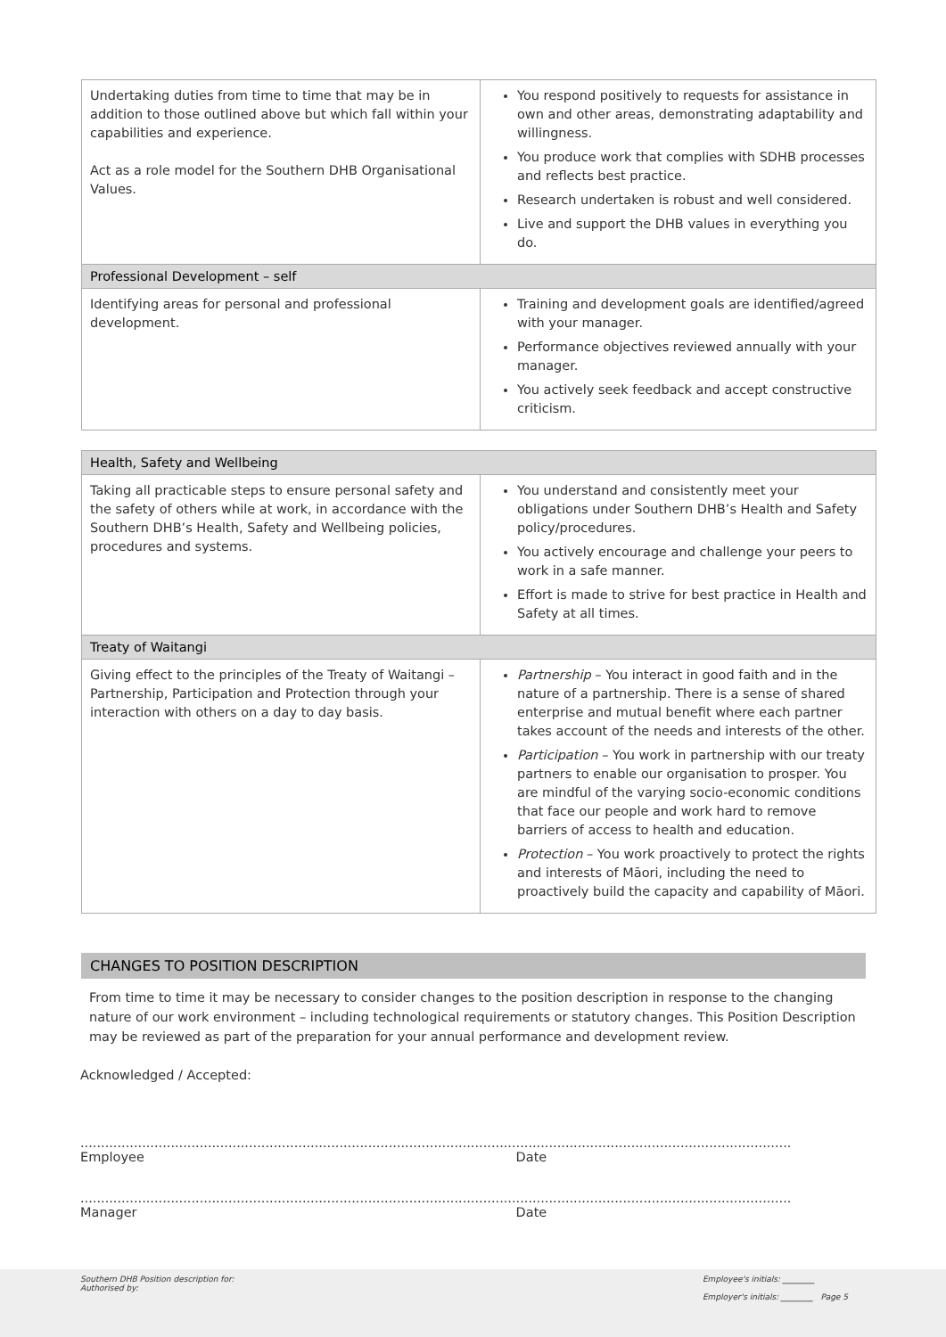| Undertaking duties from time to time that may be in addition to those outlined above but which fall within your capabilities and experience. Act as a role model for the Southern DHB Organisational Values. | You respond positively to requests for assistance in own and other areas, demonstrating adaptability and willingness. You produce work that complies with SDHB processes and reflects best practice. Research undertaken is robust and well considered. Live and support the DHB values in everything you do. |
| Professional Development – self | |
| Identifying areas for personal and professional development. | Training and development goals are identified/agreed with your manager. Performance objectives reviewed annually with your manager. You actively seek feedback and accept constructive criticism. |
| Health, Safety and Wellbeing | |
| --- | --- |
| Taking all practicable steps to ensure personal safety and the safety of others while at work, in accordance with the Southern DHB’s Health, Safety and Wellbeing policies, procedures and systems. | You understand and consistently meet your obligations under Southern DHB’s Health and Safety policy/procedures. You actively encourage and challenge your peers to work in a safe manner. Effort is made to strive for best practice in Health and Safety at all times. |
| Treaty of Waitangi | |
| Giving effect to the principles of the Treaty of Waitangi – Partnership, Participation and Protection through your interaction with others on a day to day basis. | Partnership – You interact in good faith and in the nature of a partnership. There is a sense of shared enterprise and mutual benefit where each partner takes account of the needs and interests of the other. Participation – You work in partnership with our treaty partners to enable our organisation to prosper. You are mindful of the varying socio-economic conditions that face our people and work hard to remove barriers of access to health and education. Protection – You work proactively to protect the rights and interests of Māori, including the need to proactively build the capacity and capability of Māori. |
CHANGES TO POSITION DESCRIPTION
From time to time it may be necessary to consider changes to the position description in response to the changing nature of our work environment – including technological requirements or statutory changes. This Position Description may be reviewed as part of the preparation for your annual performance and development review.
Acknowledged / Accepted:
..........................................................................................................
Employee
...................................................................
Date
..........................................................................................................
Manager
...................................................................
Date
Southern DHB Position description for:
Authorised by:
Employee's initials: ________
Employer's initials: ________ Page 5